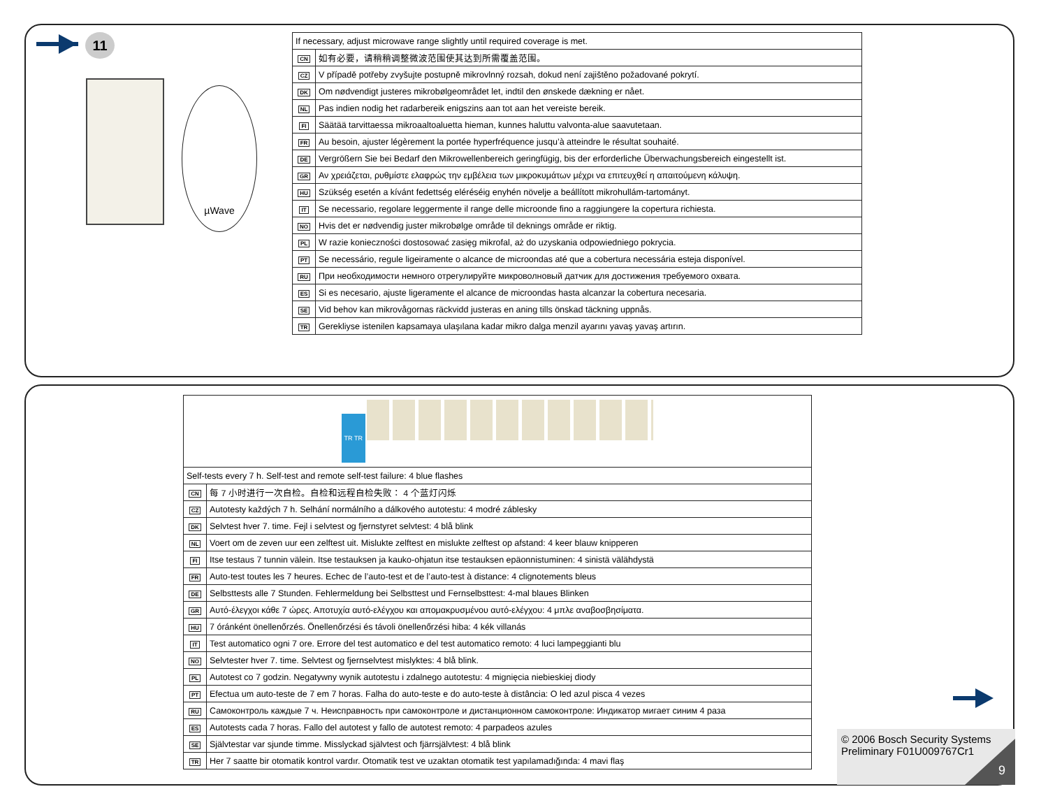11
µWave
| If necessary, adjust microwave range slightly until required coverage is met. | |
| CN | 如有必要，请稍稍调整微波范围使其达到所需覆盖范围。 |
| CZ | V případě potřeby zvyšujte postupně mikrovlnný rozsah, dokud není zajištěno požadované pokrytí. |
| DK | Om nødvendigt justeres mikrobølgeområdet let, indtil den ønskede dækning er nået. |
| NL | Pas indien nodig het radarbereik enigszins aan tot aan het vereiste bereik. |
| FI | Säätää tarvittaessa mikroaaltoaluetta hieman, kunnes haluttu valvonta-alue saavutetaan. |
| FR | Au besoin, ajuster légèrement la portée hyperfréquence jusqu’à atteindre le résultat souhaité. |
| DE | Vergrößern Sie bei Bedarf den Mikrowellenbereich geringfügig, bis der erforderliche Überwachungsbereich eingestellt ist. |
| GR | Αν χρειάζεται, ρυθμίστε ελαφρώς την εμβέλεια των μικροκυμάτων μέχρι να επιτευχθεί η απαιτούμενη κάλυψη. |
| HU | Szükség esetén a kívánt fedettség eléréséig enyhén növelje a beállított mikrohullám-tartományt. |
| IT | Se necessario, regolare leggermente il range delle microonde fino a raggiungere la copertura richiesta. |
| NO | Hvis det er nødvendig juster mikrobølge område til deknings område er riktig. |
| PL | W razie konieczności dostosować zasięg mikrofal, aż do uzyskania odpowiedniego pokrycia. |
| PT | Se necessário, regule ligeiramente o alcance de microondas até que a cobertura necessária esteja disponível. |
| RU | При необходимости немного отрегулируйте микроволновый датчик для достижения требуемого охвата. |
| ES | Si es necesario, ajuste ligeramente el alcance de microondas hasta alcanzar la cobertura necesaria. |
| SE | Vid behov kan mikrovågornas räckvidd justeras en aning tills önskad täckning uppnås. |
| TR | Gerekliyse istenilen kapsamaya ulaşılana kadar mikro dalga menzil ayarını yavaş yavaş artırın. |
| TR TR | |
| Self-tests every 7 h. Self-test and remote self-test failure: 4 blue flashes | |
| CN | 每 7 小时进行一次自检。自检和远程自检失败： 4 个蓝灯闪烁 |
| CZ | Autotesty každých 7 h. Selhání normálního a dálkového autotestu: 4 modré záblesky |
| DK | Selvtest hver 7. time. Fejl i selvtest og fjernstyret selvtest: 4 blå blink |
| NL | Voert om de zeven uur een zelftest uit. Mislukte zelftest en mislukte zelftest op afstand: 4 keer blauw knipperen |
| FI | Itse testaus 7 tunnin välein. Itse testauksen ja kauko-ohjatun itse testauksen epäonnistuminen: 4 sinistä välähdystä |
| FR | Auto-test toutes les 7 heures. Echec de l’auto-test et de l’auto-test à distance: 4 clignotements bleus |
| DE | Selbsttests alle 7 Stunden. Fehlermeldung bei Selbsttest und Fernselbsttest: 4-mal blaues Blinken |
| GR | Αυτό-έλεγχοι κάθε 7 ώρες. Αποτυχία αυτό-ελέγχου και απομακρυσμένου αυτό-ελέγχου: 4 μπλε αναβοσβησίματα. |
| HU | 7 óránként önellenőrzés. Önellenőrzési és távoli önellenőrzési hiba: 4 kék villanás |
| IT | Test automatico ogni 7 ore. Errore del test automatico e del test automatico remoto: 4 luci lampeggianti blu |
| NO | Selvtester hver 7. time. Selvtest og fjernselvtest mislyktes: 4 blå blink. |
| PL | Autotest co 7 godzin. Negatywny wynik autotestu i zdalnego autotestu: 4 mignięcia niebieskiej diody |
| PT | Efectua um auto-teste de 7 em 7 horas. Falha do auto-teste e do auto-teste à distância: O led azul pisca 4 vezes |
| RU | Самоконтроль каждые 7 ч. Неисправность при самоконтроле и дистанционном самоконтроле: Индикатор мигает синим 4 раза |
| ES | Autotests cada 7 horas. Fallo del autotest y fallo de autotest remoto: 4 parpadeos azules |
| SE | Självtestar var sjunde timme. Misslyckad självtest och fjärrsjälvtest: 4 blå blink |
| TR | Her 7 saatte bir otomatik kontrol vardır. Otomatik test ve uzaktan otomatik test yapılamadığında: 4 mavi flaş |
© 2006 Bosch Security Systems
Preliminary F01U009767Cr1
9